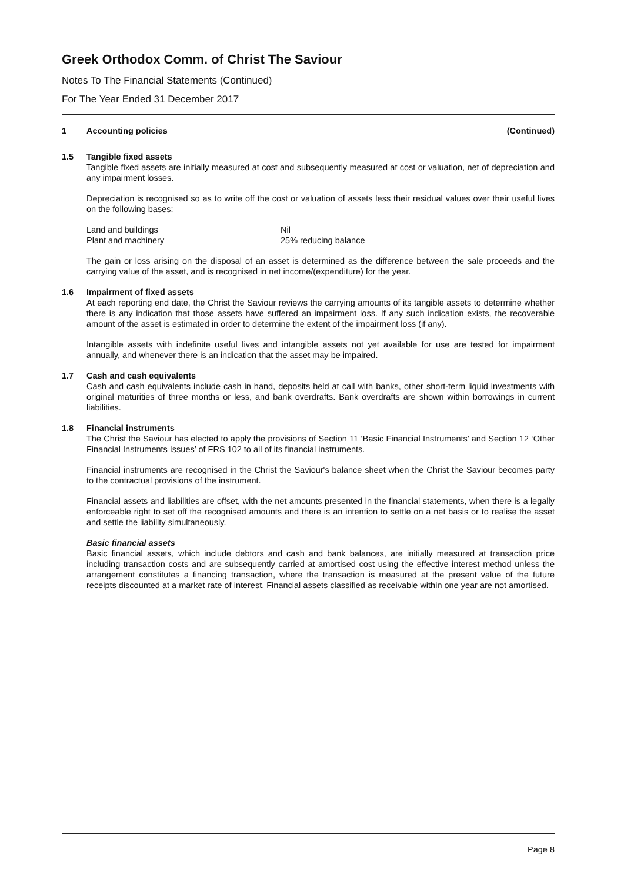Greek Orthodox Comm. of Christ The Saviour
Notes To The Financial Statements (Continued)
For The Year Ended 31 December 2017
1 Accounting policies (Continued)
1.5 Tangible fixed assets
Tangible fixed assets are initially measured at cost and subsequently measured at cost or valuation, net of depreciation and any impairment losses.
Depreciation is recognised so as to write off the cost or valuation of assets less their residual values over their useful lives on the following bases:
| Land and buildings | Nil |
| Plant and machinery | 25% reducing balance |
The gain or loss arising on the disposal of an asset is determined as the difference between the sale proceeds and the carrying value of the asset, and is recognised in net income/(expenditure) for the year.
1.6 Impairment of fixed assets
At each reporting end date, the Christ the Saviour reviews the carrying amounts of its tangible assets to determine whether there is any indication that those assets have suffered an impairment loss. If any such indication exists, the recoverable amount of the asset is estimated in order to determine the extent of the impairment loss (if any).
Intangible assets with indefinite useful lives and intangible assets not yet available for use are tested for impairment annually, and whenever there is an indication that the asset may be impaired.
1.7 Cash and cash equivalents
Cash and cash equivalents include cash in hand, deposits held at call with banks, other short-term liquid investments with original maturities of three months or less, and bank overdrafts. Bank overdrafts are shown within borrowings in current liabilities.
1.8 Financial instruments
The Christ the Saviour has elected to apply the provisions of Section 11 ‘Basic Financial Instruments’ and Section 12 ‘Other Financial Instruments Issues’ of FRS 102 to all of its financial instruments.
Financial instruments are recognised in the Christ the Saviour's balance sheet when the Christ the Saviour becomes party to the contractual provisions of the instrument.
Financial assets and liabilities are offset, with the net amounts presented in the financial statements, when there is a legally enforceable right to set off the recognised amounts and there is an intention to settle on a net basis or to realise the asset and settle the liability simultaneously.
Basic financial assets
Basic financial assets, which include debtors and cash and bank balances, are initially measured at transaction price including transaction costs and are subsequently carried at amortised cost using the effective interest method unless the arrangement constitutes a financing transaction, where the transaction is measured at the present value of the future receipts discounted at a market rate of interest. Financial assets classified as receivable within one year are not amortised.
Page 8